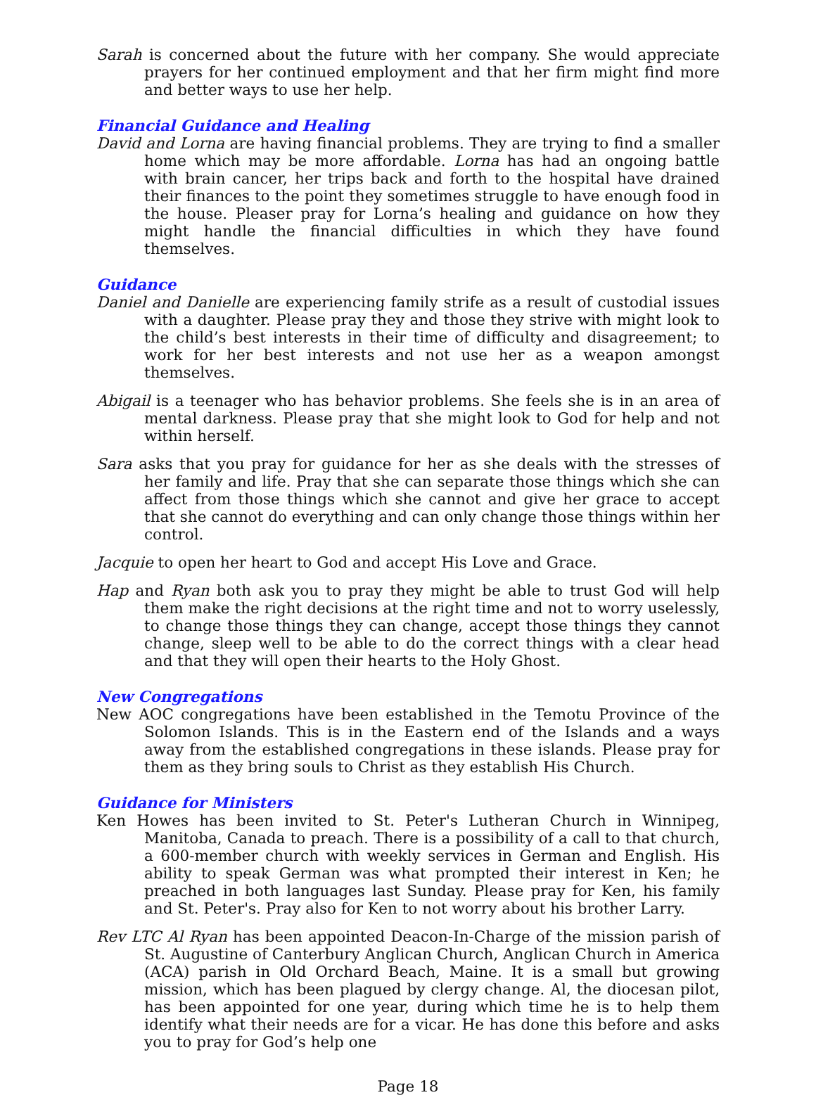Sarah is concerned about the future with her company. She would appreciate prayers for her continued employment and that her firm might find more and better ways to use her help.
Financial Guidance and Healing
David and Lorna are having financial problems. They are trying to find a smaller home which may be more affordable. Lorna has had an ongoing battle with brain cancer, her trips back and forth to the hospital have drained their finances to the point they sometimes struggle to have enough food in the house. Pleaser pray for Lorna’s healing and guidance on how they might handle the financial difficulties in which they have found themselves.
Guidance
Daniel and Danielle are experiencing family strife as a result of custodial issues with a daughter. Please pray they and those they strive with might look to the child’s best interests in their time of difficulty and disagreement; to work for her best interests and not use her as a weapon amongst themselves.
Abigail is a teenager who has behavior problems. She feels she is in an area of mental darkness. Please pray that she might look to God for help and not within herself.
Sara asks that you pray for guidance for her as she deals with the stresses of her family and life. Pray that she can separate those things which she can affect from those things which she cannot and give her grace to accept that she cannot do everything and can only change those things within her control.
Jacquie to open her heart to God and accept His Love and Grace.
Hap and Ryan both ask you to pray they might be able to trust God will help them make the right decisions at the right time and not to worry uselessly, to change those things they can change, accept those things they cannot change, sleep well to be able to do the correct things with a clear head and that they will open their hearts to the Holy Ghost.
New Congregations
New AOC congregations have been established in the Temotu Province of the Solomon Islands. This is in the Eastern end of the Islands and a ways away from the established congregations in these islands. Please pray for them as they bring souls to Christ as they establish His Church.
Guidance for Ministers
Ken Howes has been invited to St. Peter's Lutheran Church in Winnipeg, Manitoba, Canada to preach. There is a possibility of a call to that church, a 600-member church with weekly services in German and English. His ability to speak German was what prompted their interest in Ken; he preached in both languages last Sunday. Please pray for Ken, his family and St. Peter's. Pray also for Ken to not worry about his brother Larry.
Rev LTC Al Ryan has been appointed Deacon-In-Charge of the mission parish of St. Augustine of Canterbury Anglican Church, Anglican Church in America (ACA) parish in Old Orchard Beach, Maine. It is a small but growing mission, which has been plagued by clergy change. Al, the diocesan pilot, has been appointed for one year, during which time he is to help them identify what their needs are for a vicar. He has done this before and asks you to pray for God’s help one
Page 18